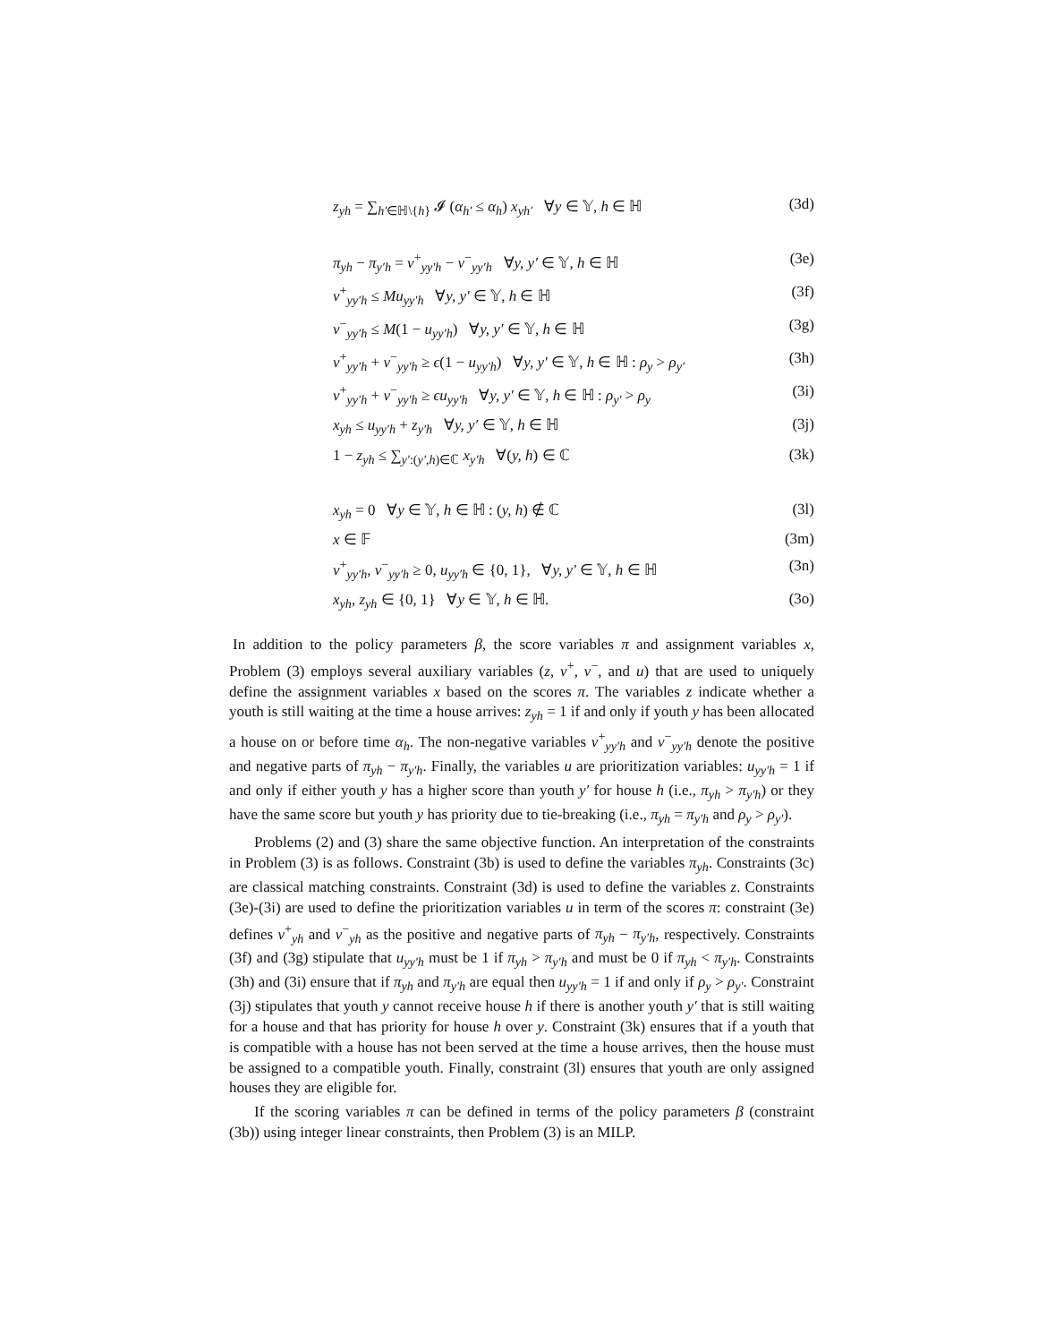z<sub>yh</sub> = ∑<sub>h′∈ℍ\{h}</sub> 𝓘 (α<sub>h′</sub> ≤ α<sub>h</sub>) x<sub>yh′</sub> ∀y ∈ 𝕐, h ∈ ℍ (3d)
π<sub>yh</sub> − π<sub>y′h</sub> = v<sup>+</sup><sub>yy′h</sub> − v<sup>−</sup><sub>yy′h</sub> ∀y, y′ ∈ 𝕐, h ∈ ℍ (3e)
v<sup>+</sup><sub>yy′h</sub> ≤ Mu<sub>yy′h</sub> ∀y, y′ ∈ 𝕐, h ∈ ℍ (3f)
v<sup>−</sup><sub>yy′h</sub> ≤ M(1 − u<sub>yy′h</sub>) ∀y, y′ ∈ 𝕐, h ∈ ℍ (3g)
v<sup>+</sup><sub>yy′h</sub> + v<sup>−</sup><sub>yy′h</sub> ≥ ϵ(1 − u<sub>yy′h</sub>) ∀y, y′ ∈ 𝕐, h ∈ ℍ : ρ<sub>y</sub> > ρ<sub>y′</sub> (3h)
v<sup>+</sup><sub>yy′h</sub> + v<sup>−</sup><sub>yy′h</sub> ≥ ϵu<sub>yy′h</sub> ∀y, y′ ∈ 𝕐, h ∈ ℍ : ρ<sub>y′</sub> > ρ<sub>y</sub> (3i)
x<sub>yh</sub> ≤ u<sub>yy′h</sub> + z<sub>y′h</sub> ∀y, y′ ∈ 𝕐, h ∈ ℍ (3j)
1 − z<sub>yh</sub> ≤ ∑<sub>y′:(y′,h)∈ℂ</sub> x<sub>y′h</sub> ∀(y, h) ∈ ℂ (3k)
x<sub>yh</sub> = 0 ∀y ∈ 𝕐, h ∈ ℍ : (y, h) ∉ ℂ (3l)
x ∈ 𝔽 (3m)
v<sup>+</sup><sub>yy′h</sub>, v<sup>−</sup><sub>yy′h</sub> ≥ 0, u<sub>yy′h</sub> ∈ {0, 1}, ∀y, y′ ∈ 𝕐, h ∈ ℍ (3n)
x<sub>yh</sub>, z<sub>yh</sub> ∈ {0, 1} ∀y ∈ 𝕐, h ∈ ℍ. (3o)
In addition to the policy parameters β, the score variables π and assignment variables x, Problem (3) employs several auxiliary variables (z, v<sup>+</sup>, v<sup>−</sup>, and u) that are used to uniquely define the assignment variables x based on the scores π. The variables z indicate whether a youth is still waiting at the time a house arrives: z<sub>yh</sub> = 1 if and only if youth y has been allocated a house on or before time α<sub>h</sub>. The non-negative variables v<sup>+</sup><sub>yy′h</sub> and v<sup>−</sup><sub>yy′h</sub> denote the positive and negative parts of π<sub>yh</sub> − π<sub>y′h</sub>. Finally, the variables u are prioritization variables: u<sub>yy′h</sub> = 1 if and only if either youth y has a higher score than youth y′ for house h (i.e., π<sub>yh</sub> > π<sub>y′h</sub>) or they have the same score but youth y has priority due to tie-breaking (i.e., π<sub>yh</sub> = π<sub>y′h</sub> and ρ<sub>y</sub> > ρ<sub>y′</sub>).
Problems (2) and (3) share the same objective function. An interpretation of the constraints in Problem (3) is as follows. Constraint (3b) is used to define the variables π<sub>yh</sub>. Constraints (3c) are classical matching constraints. Constraint (3d) is used to define the variables z. Constraints (3e)-(3i) are used to define the prioritization variables u in term of the scores π: constraint (3e) defines v<sup>+</sup><sub>yh</sub> and v<sup>−</sup><sub>yh</sub> as the positive and negative parts of π<sub>yh</sub> − π<sub>y′h</sub>, respectively. Constraints (3f) and (3g) stipulate that u<sub>yy′h</sub> must be 1 if π<sub>yh</sub> > π<sub>y′h</sub> and must be 0 if π<sub>yh</sub> < π<sub>y′h</sub>. Constraints (3h) and (3i) ensure that if π<sub>yh</sub> and π<sub>y′h</sub> are equal then u<sub>yy′h</sub> = 1 if and only if ρ<sub>y</sub> > ρ<sub>y′</sub>. Constraint (3j) stipulates that youth y cannot receive house h if there is another youth y′ that is still waiting for a house and that has priority for house h over y. Constraint (3k) ensures that if a youth that is compatible with a house has not been served at the time a house arrives, then the house must be assigned to a compatible youth. Finally, constraint (3l) ensures that youth are only assigned houses they are eligible for.
If the scoring variables π can be defined in terms of the policy parameters β (constraint (3b)) using integer linear constraints, then Problem (3) is an MILP.